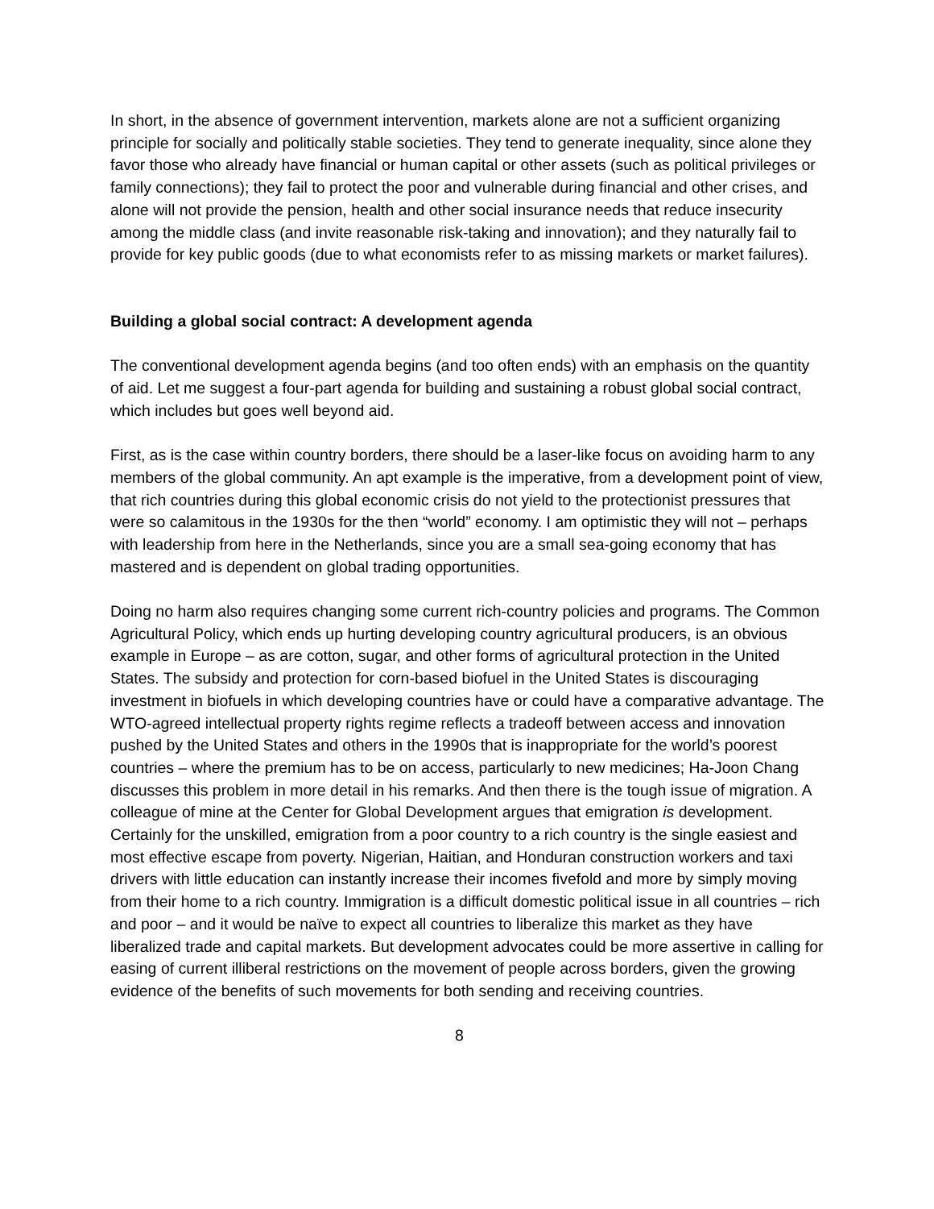In short, in the absence of government intervention, markets alone are not a sufficient organizing principle for socially and politically stable societies. They tend to generate inequality, since alone they favor those who already have financial or human capital or other assets (such as political privileges or family connections); they fail to protect the poor and vulnerable during financial and other crises, and alone will not provide the pension, health and other social insurance needs that reduce insecurity among the middle class (and invite reasonable risk-taking and innovation); and they naturally fail to provide for key public goods (due to what economists refer to as missing markets or market failures).
Building a global social contract: A development agenda
The conventional development agenda begins (and too often ends) with an emphasis on the quantity of aid. Let me suggest a four-part agenda for building and sustaining a robust global social contract, which includes but goes well beyond aid.
First, as is the case within country borders, there should be a laser-like focus on avoiding harm to any members of the global community. An apt example is the imperative, from a development point of view, that rich countries during this global economic crisis do not yield to the protectionist pressures that were so calamitous in the 1930s for the then “world” economy. I am optimistic they will not – perhaps with leadership from here in the Netherlands, since you are a small sea-going economy that has mastered and is dependent on global trading opportunities.
Doing no harm also requires changing some current rich-country policies and programs. The Common Agricultural Policy, which ends up hurting developing country agricultural producers, is an obvious example in Europe – as are cotton, sugar, and other forms of agricultural protection in the United States. The subsidy and protection for corn-based biofuel in the United States is discouraging investment in biofuels in which developing countries have or could have a comparative advantage. The WTO-agreed intellectual property rights regime reflects a tradeoff between access and innovation pushed by the United States and others in the 1990s that is inappropriate for the world’s poorest countries – where the premium has to be on access, particularly to new medicines; Ha-Joon Chang discusses this problem in more detail in his remarks. And then there is the tough issue of migration. A colleague of mine at the Center for Global Development argues that emigration is development. Certainly for the unskilled, emigration from a poor country to a rich country is the single easiest and most effective escape from poverty. Nigerian, Haitian, and Honduran construction workers and taxi drivers with little education can instantly increase their incomes fivefold and more by simply moving from their home to a rich country. Immigration is a difficult domestic political issue in all countries – rich and poor – and it would be naïve to expect all countries to liberalize this market as they have liberalized trade and capital markets. But development advocates could be more assertive in calling for easing of current illiberal restrictions on the movement of people across borders, given the growing evidence of the benefits of such movements for both sending and receiving countries.
8